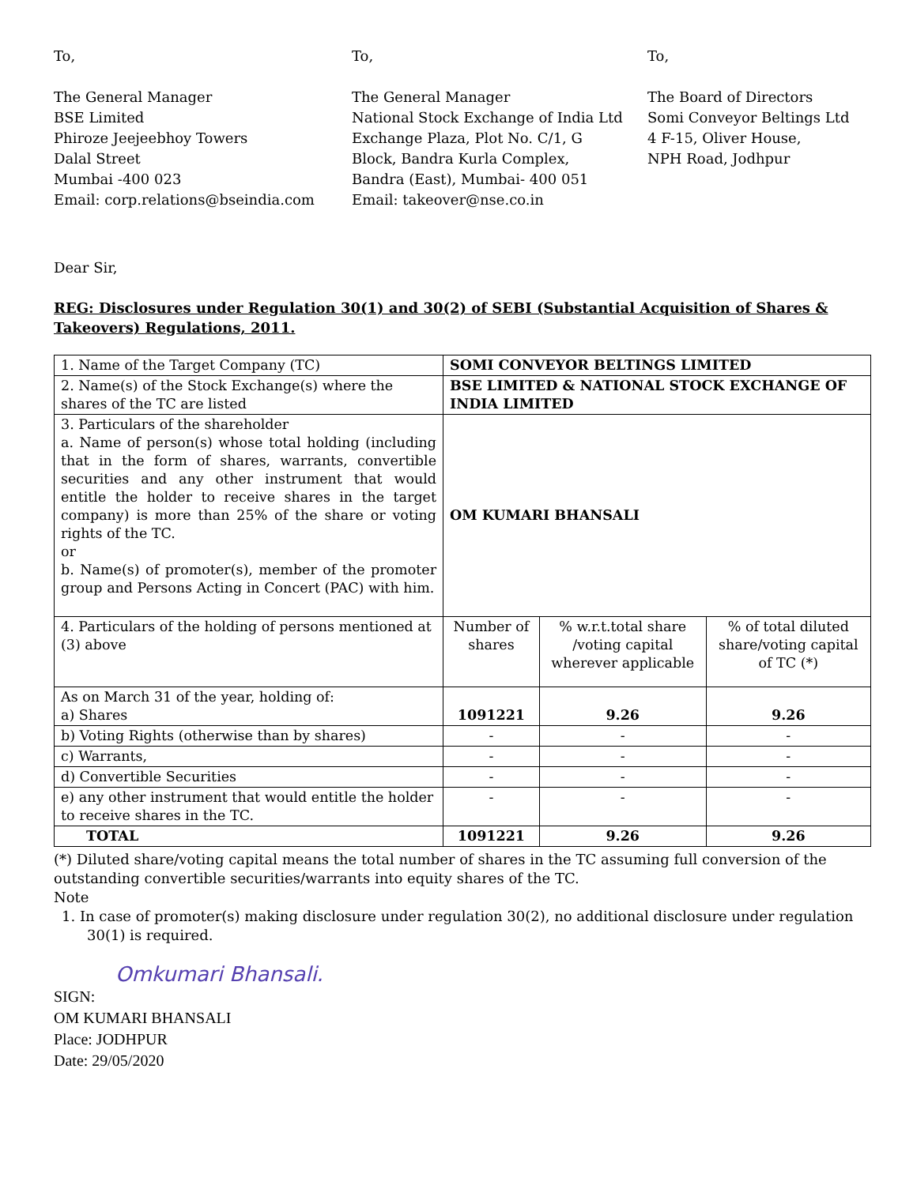To,
The General Manager
BSE Limited
Phiroze Jeejeebhoy Towers
Dalal Street
Mumbai -400 023
Email: corp.relations@bseindia.com
To,
The General Manager
National Stock Exchange of India Ltd
Exchange Plaza, Plot No. C/1, G
Block, Bandra Kurla Complex,
Bandra (East), Mumbai- 400 051
Email: takeover@nse.co.in
To,
The Board of Directors
Somi Conveyor Beltings Ltd
4 F-15, Oliver House,
NPH Road, Jodhpur
Dear Sir,
REG: Disclosures under Regulation 30(1) and 30(2) of SEBI (Substantial Acquisition of Shares & Takeovers) Regulations, 2011.
| 1. Name of the Target Company (TC) | SOMI CONVEYOR BELTINGS LIMITED | | |
| 2. Name(s) of the Stock Exchange(s) where the shares of the TC are listed | BSE LIMITED & NATIONAL STOCK EXCHANGE OF INDIA LIMITED | | |
| 3. Particulars of the shareholder a. Name of person(s) whose total holding (including that in the form of shares, warrants, convertible securities and any other instrument that would entitle the holder to receive shares in the target company) is more than 25% of the share or voting rights of the TC. or b. Name(s) of promoter(s), member of the promoter group and Persons Acting in Concert (PAC) with him. | OM KUMARI BHANSALI | | |
| 4. Particulars of the holding of persons mentioned at (3) above | Number of shares | % w.r.t.total share /voting capital wherever applicable | % of total diluted share/voting capital of TC (*) |
| As on March 31 of the year, holding of: a) Shares | 1091221 | 9.26 | 9.26 |
| b) Voting Rights (otherwise than by shares) | - | - | - |
| c) Warrants, | - | - | - |
| d) Convertible Securities | - | - | - |
| e) any other instrument that would entitle the holder to receive shares in the TC. | - | - | - |
| TOTAL | 1091221 | 9.26 | 9.26 |
(*) Diluted share/voting capital means the total number of shares in the TC assuming full conversion of the outstanding convertible securities/warrants into equity shares of the TC.
Note
1. In case of promoter(s) making disclosure under regulation 30(2), no additional disclosure under regulation 30(1) is required.
Omkumari Bhansali.
SIGN:
OM KUMARI BHANSALI
Place: JODHPUR
Date: 29/05/2020